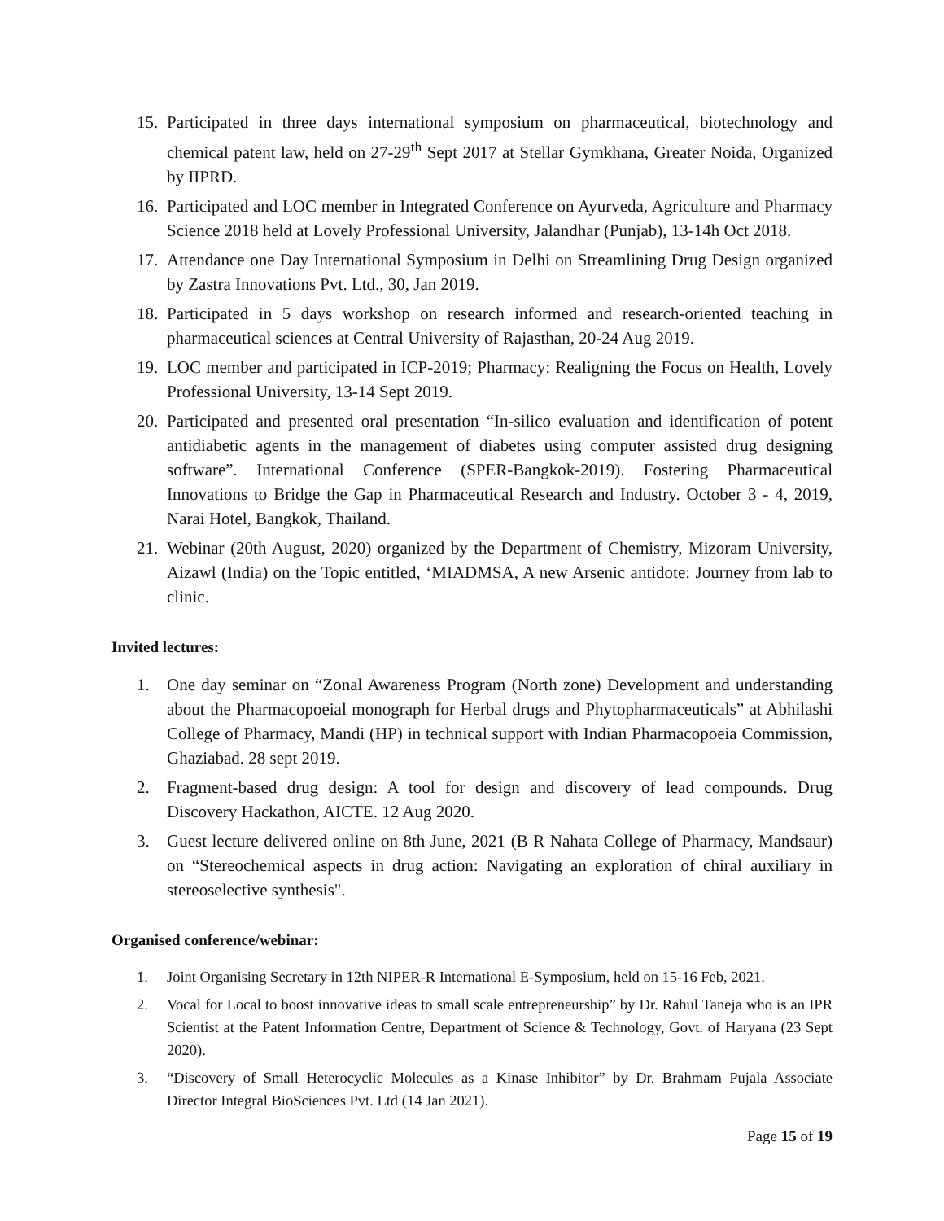15. Participated in three days international symposium on pharmaceutical, biotechnology and chemical patent law, held on 27-29<sup>th</sup> Sept 2017 at Stellar Gymkhana, Greater Noida, Organized by IIPRD.
16. Participated and LOC member in Integrated Conference on Ayurveda, Agriculture and Pharmacy Science 2018 held at Lovely Professional University, Jalandhar (Punjab), 13-14h Oct 2018.
17. Attendance one Day International Symposium in Delhi on Streamlining Drug Design organized by Zastra Innovations Pvt. Ltd., 30, Jan 2019.
18. Participated in 5 days workshop on research informed and research-oriented teaching in pharmaceutical sciences at Central University of Rajasthan, 20-24 Aug 2019.
19. LOC member and participated in ICP-2019; Pharmacy: Realigning the Focus on Health, Lovely Professional University, 13-14 Sept 2019.
20. Participated and presented oral presentation “In-silico evaluation and identification of potent antidiabetic agents in the management of diabetes using computer assisted drug designing software”. International Conference (SPER-Bangkok-2019). Fostering Pharmaceutical Innovations to Bridge the Gap in Pharmaceutical Research and Industry. October 3 - 4, 2019, Narai Hotel, Bangkok, Thailand.
21. Webinar (20th August, 2020) organized by the Department of Chemistry, Mizoram University, Aizawl (India) on the Topic entitled, ‘MIADMSA, A new Arsenic antidote: Journey from lab to clinic.
Invited lectures:
1. One day seminar on “Zonal Awareness Program (North zone) Development and understanding about the Pharmacopoeial monograph for Herbal drugs and Phytopharmaceuticals” at Abhilashi College of Pharmacy, Mandi (HP) in technical support with Indian Pharmacopoeia Commission, Ghaziabad. 28 sept 2019.
2. Fragment-based drug design: A tool for design and discovery of lead compounds. Drug Discovery Hackathon, AICTE. 12 Aug 2020.
3. Guest lecture delivered online on 8th June, 2021 (B R Nahata College of Pharmacy, Mandsaur) on “Stereochemical aspects in drug action: Navigating an exploration of chiral auxiliary in stereoselective synthesis".
Organised conference/webinar:
1. Joint Organising Secretary in 12th NIPER-R International E-Symposium, held on 15-16 Feb, 2021.
2. Vocal for Local to boost innovative ideas to small scale entrepreneurship” by Dr. Rahul Taneja who is an IPR Scientist at the Patent Information Centre, Department of Science & Technology, Govt. of Haryana (23 Sept 2020).
3. “Discovery of Small Heterocyclic Molecules as a Kinase Inhibitor” by Dr. Brahmam Pujala Associate Director Integral BioSciences Pvt. Ltd (14 Jan 2021).
Page 15 of 19